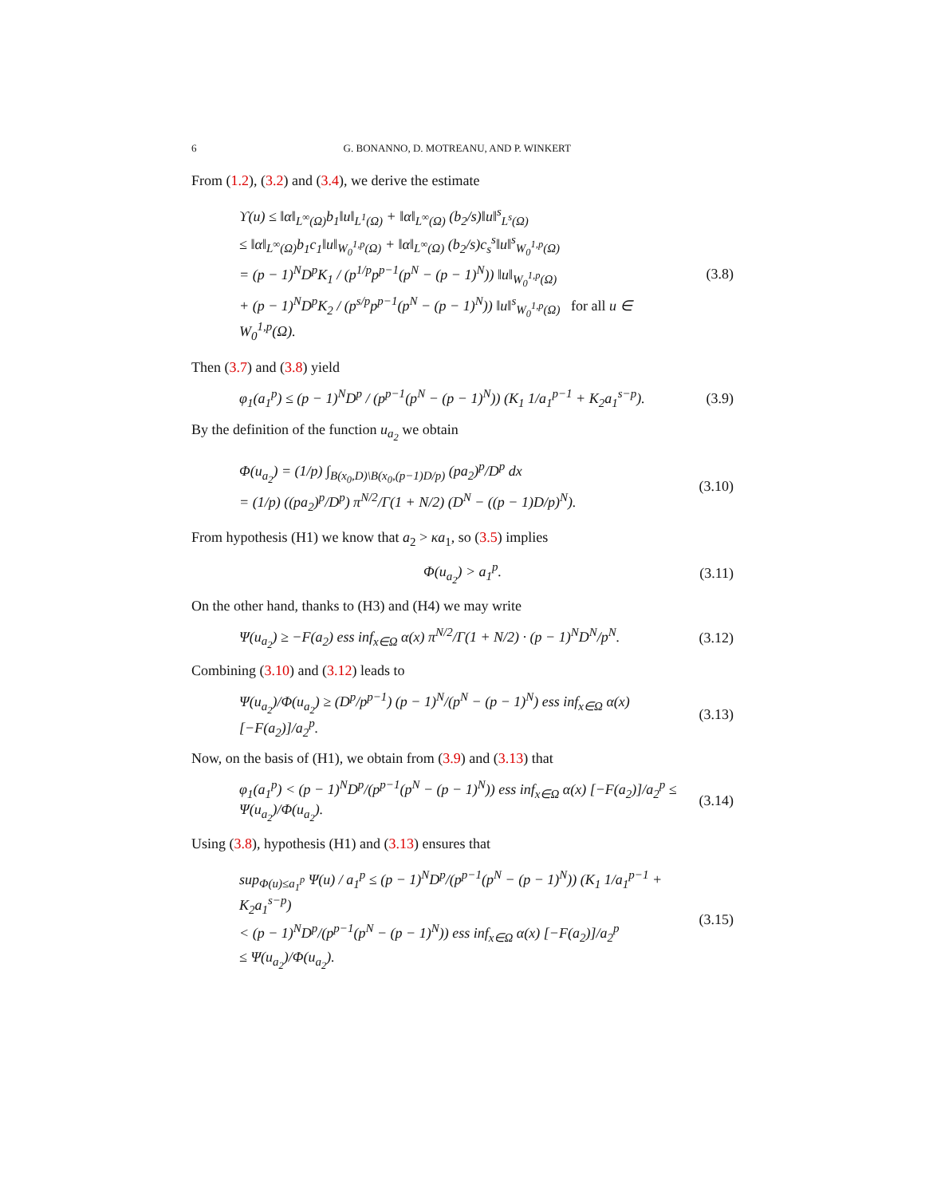6 G. BONANNO, D. MOTREANU, AND P. WINKERT
From (1.2), (3.2) and (3.4), we derive the estimate
ϒ(u) ≤ ‖α‖<sub>L<sup>∞</sup>(Ω)</sub>b<sub>1</sub>‖u‖<sub>L<sup>1</sup>(Ω)</sub> + ‖α‖<sub>L<sup>∞</sup>(Ω)</sub> (b<sub>2</sub>/s)‖u‖<sup>s</sup><sub>L<sup>s</sup>(Ω)</sub>
≤ ‖α‖<sub>L<sup>∞</sup>(Ω)</sub>b<sub>1</sub>c<sub>1</sub>‖u‖<sub>W<sub>0</sub><sup>1,p</sup>(Ω)</sub> + ‖α‖<sub>L<sup>∞</sup>(Ω)</sub> (b<sub>2</sub>/s)c<sub>s</sub><sup>s</sup>‖u‖<sup>s</sup><sub>W<sub>0</sub><sup>1,p</sup>(Ω)</sub>
= (p − 1)<sup>N</sup>D<sup>p</sup>K<sub>1</sub> / (p<sup>1/p</sup>p<sup>p−1</sup>(p<sup>N</sup> − (p − 1)<sup>N</sup>)) ‖u‖<sub>W<sub>0</sub><sup>1,p</sup>(Ω)</sub>
+ (p − 1)<sup>N</sup>D<sup>p</sup>K<sub>2</sub> / (p<sup>s/p</sup>p<sup>p−1</sup>(p<sup>N</sup> − (p − 1)<sup>N</sup>)) ‖u‖<sup>s</sup><sub>W<sub>0</sub><sup>1,p</sup>(Ω)</sub> for all u ∈ W<sub>0</sub><sup>1,p</sup>(Ω).
(3.8)
Then (3.7) and (3.8) yield
φ<sub>1</sub>(a<sub>1</sub><sup>p</sup>) ≤ (p − 1)<sup>N</sup>D<sup>p</sup> / (p<sup>p−1</sup>(p<sup>N</sup> − (p − 1)<sup>N</sup>)) (K<sub>1</sub> 1/a<sub>1</sub><sup>p−1</sup> + K<sub>2</sub>a<sub>1</sub><sup>s−p</sup>).
(3.9)
By the definition of the function u<sub>a<sub>2</sub></sub> we obtain
Φ(u<sub>a<sub>2</sub></sub>) = (1/p) ∫<sub>B(x<sub>0</sub>,D)\B(x<sub>0</sub>,(p−1)D/p)</sub> (pa<sub>2</sub>)<sup>p</sup>/D<sup>p</sup> dx
= (1/p) ((pa<sub>2</sub>)<sup>p</sup>/D<sup>p</sup>) π<sup>N/2</sup>/Γ(1 + N/2) (D<sup>N</sup> − ((p − 1)D/p)<sup>N</sup>).
(3.10)
From hypothesis (H1) we know that a<sub>2</sub> > κa<sub>1</sub>, so (3.5) implies
Φ(u<sub>a<sub>2</sub></sub>) > a<sub>1</sub><sup>p</sup>.
(3.11)
On the other hand, thanks to (H3) and (H4) we may write
Ψ(u<sub>a<sub>2</sub></sub>) ≥ −F(a<sub>2</sub>) ess inf<sub>x∈Ω</sub> α(x) π<sup>N/2</sup>/Γ(1 + N/2) · (p − 1)<sup>N</sup>D<sup>N</sup>/p<sup>N</sup>.
(3.12)
Combining (3.10) and (3.12) leads to
Ψ(u<sub>a<sub>2</sub></sub>)/Φ(u<sub>a<sub>2</sub></sub>) ≥ (D<sup>p</sup>/p<sup>p−1</sup>) (p − 1)<sup>N</sup>/(p<sup>N</sup> − (p − 1)<sup>N</sup>) ess inf<sub>x∈Ω</sub> α(x) [−F(a<sub>2</sub>)]/a<sub>2</sub><sup>p</sup>.
(3.13)
Now, on the basis of (H1), we obtain from (3.9) and (3.13) that
φ<sub>1</sub>(a<sub>1</sub><sup>p</sup>) < (p − 1)<sup>N</sup>D<sup>p</sup>/(p<sup>p−1</sup>(p<sup>N</sup> − (p − 1)<sup>N</sup>)) ess inf<sub>x∈Ω</sub> α(x) [−F(a<sub>2</sub>)]/a<sub>2</sub><sup>p</sup> ≤ Ψ(u<sub>a<sub>2</sub></sub>)/Φ(u<sub>a<sub>2</sub></sub>).
(3.14)
Using (3.8), hypothesis (H1) and (3.13) ensures that
sup<sub>Φ(u)≤a<sub>1</sub><sup>p</sup></sub> Ψ(u) / a<sub>1</sub><sup>p</sup> ≤ (p − 1)<sup>N</sup>D<sup>p</sup>/(p<sup>p−1</sup>(p<sup>N</sup> − (p − 1)<sup>N</sup>)) (K<sub>1</sub> 1/a<sub>1</sub><sup>p−1</sup> + K<sub>2</sub>a<sub>1</sub><sup>s−p</sup>)
< (p − 1)<sup>N</sup>D<sup>p</sup>/(p<sup>p−1</sup>(p<sup>N</sup> − (p − 1)<sup>N</sup>)) ess inf<sub>x∈Ω</sub> α(x) [−F(a<sub>2</sub>)]/a<sub>2</sub><sup>p</sup>
≤ Ψ(u<sub>a<sub>2</sub></sub>)/Φ(u<sub>a<sub>2</sub></sub>).
(3.15)